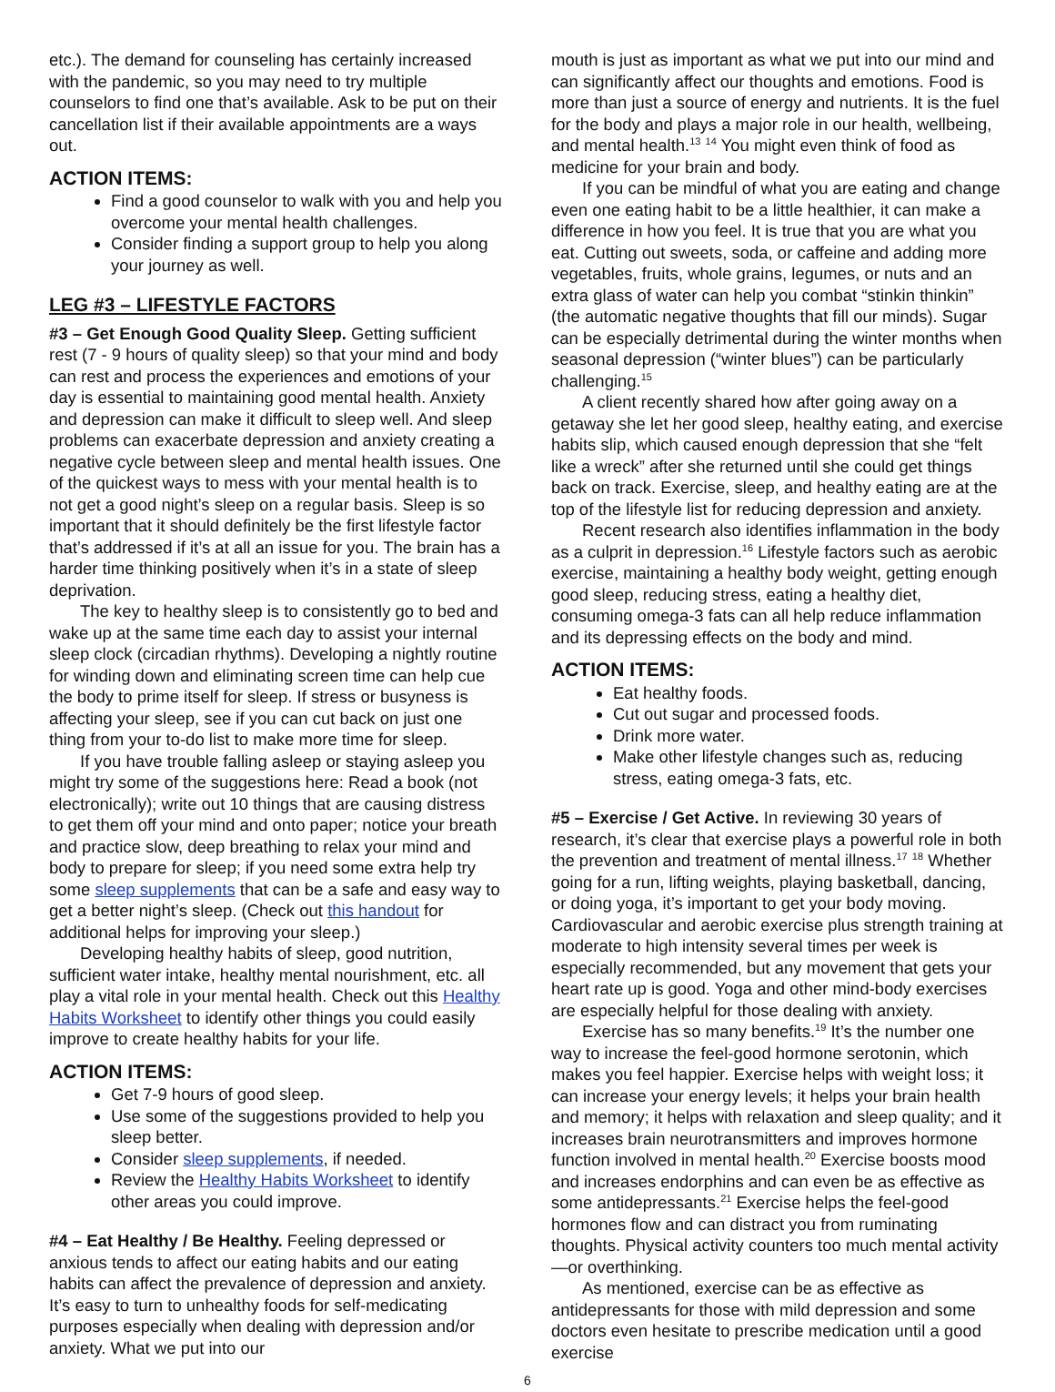etc.). The demand for counseling has certainly increased with the pandemic, so you may need to try multiple counselors to find one that’s available. Ask to be put on their cancellation list if their available appointments are a ways out.
ACTION ITEMS:
Find a good counselor to walk with you and help you overcome your mental health challenges.
Consider finding a support group to help you along your journey as well.
LEG #3 – LIFESTYLE FACTORS
#3 – Get Enough Good Quality Sleep. Getting sufficient rest (7 - 9 hours of quality sleep) so that your mind and body can rest and process the experiences and emotions of your day is essential to maintaining good mental health. Anxiety and depression can make it difficult to sleep well. And sleep problems can exacerbate depression and anxiety creating a negative cycle between sleep and mental health issues. One of the quickest ways to mess with your mental health is to not get a good night’s sleep on a regular basis. Sleep is so important that it should definitely be the first lifestyle factor that’s addressed if it’s at all an issue for you. The brain has a harder time thinking positively when it’s in a state of sleep deprivation.
The key to healthy sleep is to consistently go to bed and wake up at the same time each day to assist your internal sleep clock (circadian rhythms). Developing a nightly routine for winding down and eliminating screen time can help cue the body to prime itself for sleep. If stress or busyness is affecting your sleep, see if you can cut back on just one thing from your to-do list to make more time for sleep.
If you have trouble falling asleep or staying asleep you might try some of the suggestions here: Read a book (not electronically); write out 10 things that are causing distress to get them off your mind and onto paper; notice your breath and practice slow, deep breathing to relax your mind and body to prepare for sleep; if you need some extra help try some sleep supplements that can be a safe and easy way to get a better night’s sleep. (Check out this handout for additional helps for improving your sleep.)
Developing healthy habits of sleep, good nutrition, sufficient water intake, healthy mental nourishment, etc. all play a vital role in your mental health. Check out this Healthy Habits Worksheet to identify other things you could easily improve to create healthy habits for your life.
ACTION ITEMS:
Get 7-9 hours of good sleep.
Use some of the suggestions provided to help you sleep better.
Consider sleep supplements, if needed.
Review the Healthy Habits Worksheet to identify other areas you could improve.
#4 – Eat Healthy / Be Healthy. Feeling depressed or anxious tends to affect our eating habits and our eating habits can affect the prevalence of depression and anxiety. It’s easy to turn to unhealthy foods for self-medicating purposes especially when dealing with depression and/or anxiety. What we put into our
mouth is just as important as what we put into our mind and can significantly affect our thoughts and emotions. Food is more than just a source of energy and nutrients. It is the fuel for the body and plays a major role in our health, wellbeing, and mental health.<sup>13</sup> <sup>14</sup> You might even think of food as medicine for your brain and body.
If you can be mindful of what you are eating and change even one eating habit to be a little healthier, it can make a difference in how you feel. It is true that you are what you eat. Cutting out sweets, soda, or caffeine and adding more vegetables, fruits, whole grains, legumes, or nuts and an extra glass of water can help you combat “stinkin thinkin” (the automatic negative thoughts that fill our minds). Sugar can be especially detrimental during the winter months when seasonal depression (“winter blues”) can be particularly challenging.<sup>15</sup>
A client recently shared how after going away on a getaway she let her good sleep, healthy eating, and exercise habits slip, which caused enough depression that she “felt like a wreck” after she returned until she could get things back on track. Exercise, sleep, and healthy eating are at the top of the lifestyle list for reducing depression and anxiety.
Recent research also identifies inflammation in the body as a culprit in depression.<sup>16</sup> Lifestyle factors such as aerobic exercise, maintaining a healthy body weight, getting enough good sleep, reducing stress, eating a healthy diet, consuming omega-3 fats can all help reduce inflammation and its depressing effects on the body and mind.
ACTION ITEMS:
Eat healthy foods.
Cut out sugar and processed foods.
Drink more water.
Make other lifestyle changes such as, reducing stress, eating omega-3 fats, etc.
#5 – Exercise / Get Active. In reviewing 30 years of research, it’s clear that exercise plays a powerful role in both the prevention and treatment of mental illness.<sup>17</sup> <sup>18</sup> Whether going for a run, lifting weights, playing basketball, dancing, or doing yoga, it’s important to get your body moving. Cardiovascular and aerobic exercise plus strength training at moderate to high intensity several times per week is especially recommended, but any movement that gets your heart rate up is good. Yoga and other mind-body exercises are especially helpful for those dealing with anxiety.
Exercise has so many benefits.<sup>19</sup> It’s the number one way to increase the feel-good hormone serotonin, which makes you feel happier. Exercise helps with weight loss; it can increase your energy levels; it helps your brain health and memory; it helps with relaxation and sleep quality; and it increases brain neurotransmitters and improves hormone function involved in mental health.<sup>20</sup> Exercise boosts mood and increases endorphins and can even be as effective as some antidepressants.<sup>21</sup> Exercise helps the feel-good hormones flow and can distract you from ruminating thoughts. Physical activity counters too much mental activity—or overthinking.
As mentioned, exercise can be as effective as antidepressants for those with mild depression and some doctors even hesitate to prescribe medication until a good exercise
6